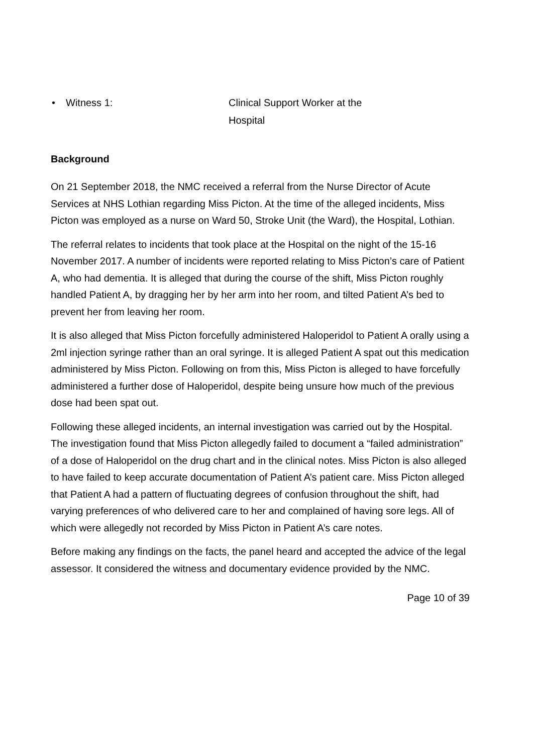• Witness 1: Clinical Support Worker at the Hospital
Background
On 21 September 2018, the NMC received a referral from the Nurse Director of Acute Services at NHS Lothian regarding Miss Picton. At the time of the alleged incidents, Miss Picton was employed as a nurse on Ward 50, Stroke Unit (the Ward), the Hospital, Lothian.
The referral relates to incidents that took place at the Hospital on the night of the 15-16 November 2017. A number of incidents were reported relating to Miss Picton’s care of Patient A, who had dementia. It is alleged that during the course of the shift, Miss Picton roughly handled Patient A, by dragging her by her arm into her room, and tilted Patient A’s bed to prevent her from leaving her room.
It is also alleged that Miss Picton forcefully administered Haloperidol to Patient A orally using a 2ml injection syringe rather than an oral syringe. It is alleged Patient A spat out this medication administered by Miss Picton. Following on from this, Miss Picton is alleged to have forcefully administered a further dose of Haloperidol, despite being unsure how much of the previous dose had been spat out.
Following these alleged incidents, an internal investigation was carried out by the Hospital. The investigation found that Miss Picton allegedly failed to document a “failed administration” of a dose of Haloperidol on the drug chart and in the clinical notes. Miss Picton is also alleged to have failed to keep accurate documentation of Patient A’s patient care. Miss Picton alleged that Patient A had a pattern of fluctuating degrees of confusion throughout the shift, had varying preferences of who delivered care to her and complained of having sore legs. All of which were allegedly not recorded by Miss Picton in Patient A’s care notes.
Before making any findings on the facts, the panel heard and accepted the advice of the legal assessor. It considered the witness and documentary evidence provided by the NMC.
Page 10 of 39